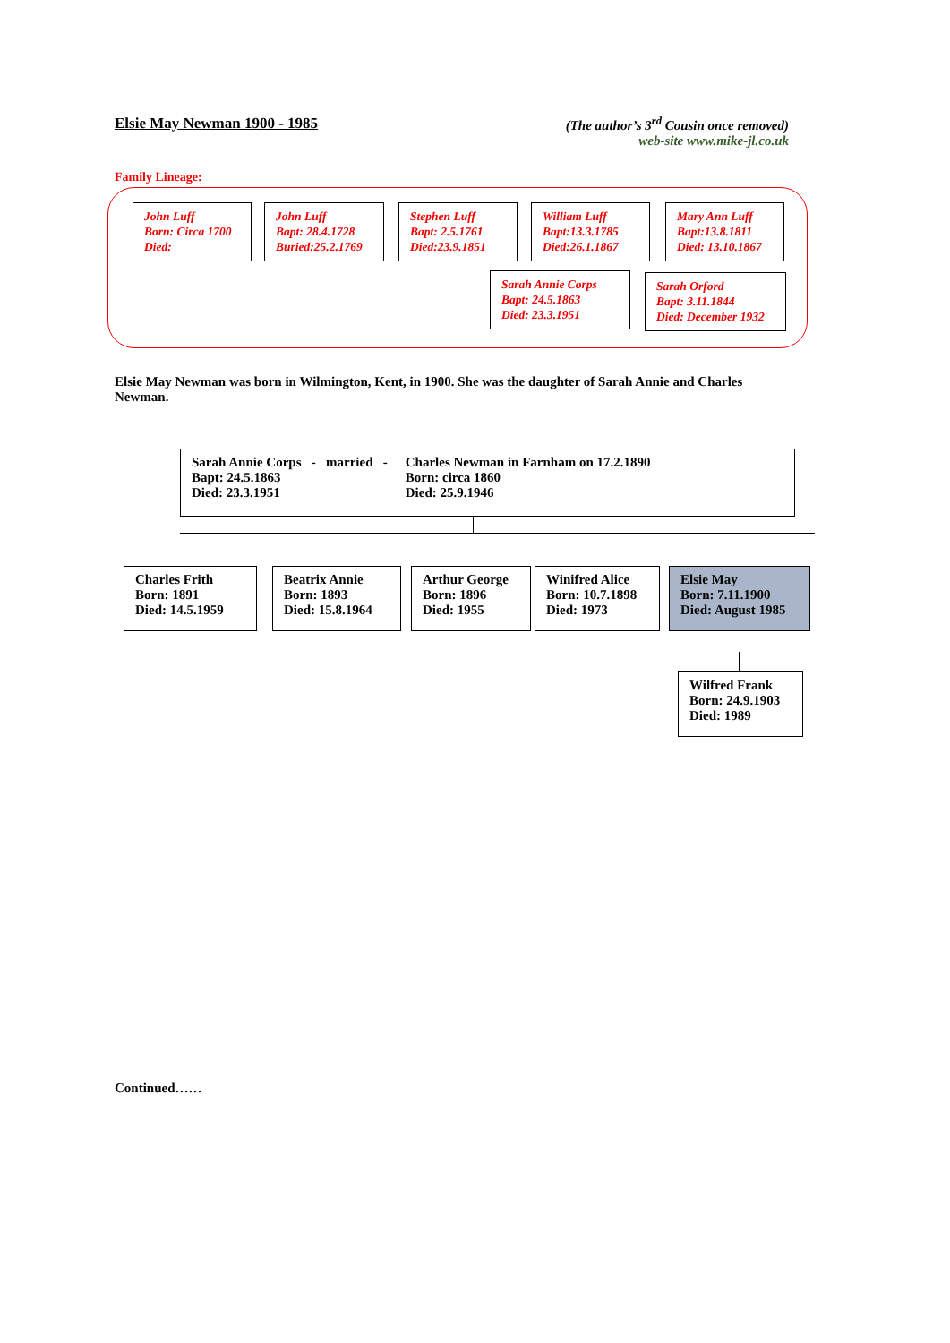Elsie May Newman 1900 - 1985 (The author’s 3<sup>rd</sup> Cousin once removed)
web-site www.mike-jl.co.uk
Family Lineage:
John Luff
Born: Circa 1700
Died:
John Luff
Bapt: 28.4.1728
Buried:25.2.1769
Stephen Luff
Bapt: 2.5.1761
Died:23.9.1851
William Luff
Bapt:13.3.1785
Died:26.1.1867
Mary Ann Luff
Bapt:13.8.1811
Died: 13.10.1867
Sarah Annie Corps
Bapt: 24.5.1863
Died: 23.3.1951
Sarah Orford
Bapt: 3.11.1844
Died: December 1932
Elsie May Newman was born in Wilmington, Kent, in 1900. She was the daughter of Sarah Annie and Charles Newman.
Sarah Annie Corps - married -
Bapt: 24.5.1863
Died: 23.3.1951
Charles Newman in Farnham on 17.2.1890
Born: circa 1860
Died: 25.9.1946
Charles Frith
Born: 1891
Died: 14.5.1959
Beatrix Annie
Born: 1893
Died: 15.8.1964
Arthur George
Born: 1896
Died: 1955
Winifred Alice
Born: 10.7.1898
Died: 1973
Elsie May
Born: 7.11.1900
Died: August 1985
Wilfred Frank
Born: 24.9.1903
Died: 1989
Continued……